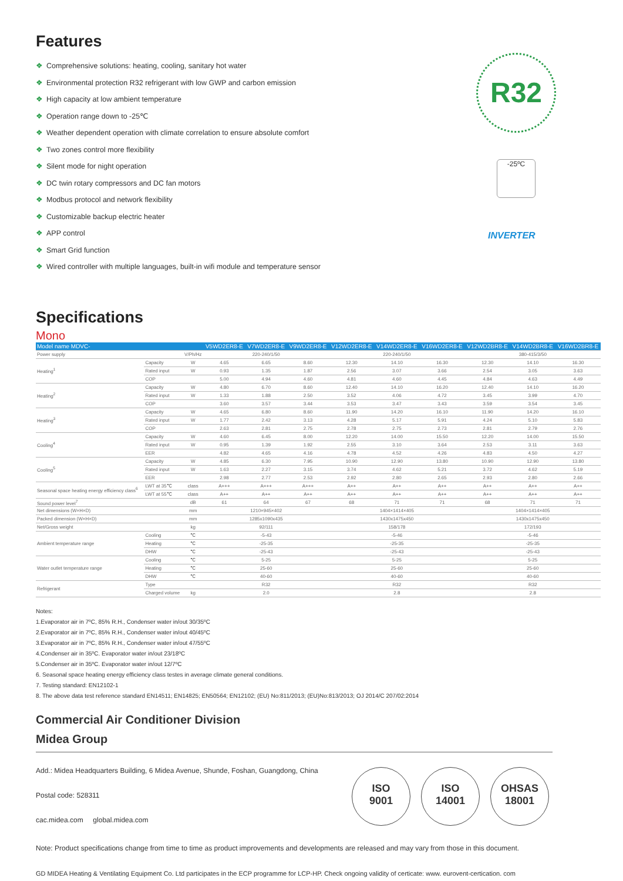Features
❖ Comprehensive solutions: heating, cooling, sanitary hot water
❖ Environmental protection R32 refrigerant with low GWP and carbon emission
❖ High capacity at low ambient temperature
❖ Operation range down to -25℃
❖ Weather dependent operation with climate correlation to ensure absolute comfort
❖ Two zones control more flexibility
❖ Silent mode for night operation
❖ DC twin rotary compressors and DC fan motors
❖ Modbus protocol and network flexibility
❖ Customizable backup electric heater
❖ APP control
❖ Smart Grid function
❖ Wired controller with multiple languages, built-in wifi module and temperature sensor
R32
-25ºC
INVERTER
Specifications
Mono
| Model name MDVC- | | | V5WD2ER8-E | V7WD2ER8-E | V9WD2ER8-E | V12WD2ER8-E | V14WD2ER8-E | V16WD2ER8-E | V12WD2BR8-E | V14WD2BR8-E | V16WD2BR8-E |
| --- | --- | --- | --- | --- | --- | --- | --- | --- | --- | --- | --- |
| Power supply | | V/Ph/Hz | 220-240/1/50 | | | 220-240/1/50 | | | 380-415/3/50 | | |
| Heating<sup>1</sup> | Capacity | W | 4.65 | 6.65 | 8.60 | 12.30 | 14.10 | 16.30 | 12.30 | 14.10 | 16.30 |
| | Rated input | W | 0.93 | 1.35 | 1.87 | 2.56 | 3.07 | 3.66 | 2.54 | 3.05 | 3.63 |
| | COP | | 5.00 | 4.94 | 4.60 | 4.81 | 4.60 | 4.45 | 4.84 | 4.63 | 4.49 |
| Heating<sup>2</sup> | Capacity | W | 4.80 | 6.70 | 8.60 | 12.40 | 14.10 | 16.20 | 12.40 | 14.10 | 16.20 |
| | Rated input | W | 1.33 | 1.88 | 2.50 | 3.52 | 4.06 | 4.72 | 3.45 | 3.99 | 4.70 |
| | COP | | 3.60 | 3.57 | 3.44 | 3.53 | 3.47 | 3.43 | 3.59 | 3.54 | 3.45 |
| Heating<sup>3</sup> | Capacity | W | 4.65 | 6.80 | 8.60 | 11.90 | 14.20 | 16.10 | 11.90 | 14.20 | 16.10 |
| | Rated input | W | 1.77 | 2.42 | 3.13 | 4.28 | 5.17 | 5.91 | 4.24 | 5.10 | 5.83 |
| | COP | | 2.63 | 2.81 | 2.75 | 2.78 | 2.75 | 2.73 | 2.81 | 2.79 | 2.76 |
| Cooling<sup>4</sup> | Capacity | W | 4.60 | 6.45 | 8.00 | 12.20 | 14.00 | 15.50 | 12.20 | 14.00 | 15.50 |
| | Rated input | W | 0.95 | 1.39 | 1.92 | 2.55 | 3.10 | 3.64 | 2.53 | 3.11 | 3.63 |
| | EER | | 4.82 | 4.65 | 4.16 | 4.78 | 4.52 | 4.26 | 4.83 | 4.50 | 4.27 |
| Cooling<sup>5</sup> | Capacity | W | 4.85 | 6.30 | 7.95 | 10.90 | 12.90 | 13.80 | 10.90 | 12.90 | 13.80 |
| | Rated input | W | 1.63 | 2.27 | 3.15 | 3.74 | 4.62 | 5.21 | 3.72 | 4.62 | 5.19 |
| | EER | | 2.98 | 2.77 | 2.53 | 2.92 | 2.80 | 2.65 | 2.93 | 2.80 | 2.66 |
| Seasonal space heating energy efficiency class<sup>6</sup> | LWT at 35℃ | class | A+++ | A+++ | A+++ | A++ | A++ | A++ | A++ | A++ | A++ |
| | LWT at 55℃ | class | A++ | A++ | A++ | A++ | A++ | A++ | A++ | A++ | A++ |
| Sound power level<sup>7</sup> | | dB | 61 | 64 | 67 | 68 | 71 | 71 | 68 | 71 | 71 |
| Net dimensions (W×H×D) | | mm | 1210×945×402 | | | 1404×1414×405 | | | 1404×1414×405 | | |
| Packed dimension (W×H×D) | | mm | 1285x1090x435 | | | 1430x1475x450 | | | 1430x1475x450 | | |
| Net/Gross weight | | kg | 92/111 | | | 158/178 | | | 172/193 | | |
| Ambient temperature range | Cooling | ℃ | -5-43 | | | -5-46 | | | -5-46 | | |
| | Heating | ℃ | -25-35 | | | -25-35 | | | -25-35 | | |
| | DHW | ℃ | -25-43 | | | -25-43 | | | -25-43 | | |
| Water outlet temperature range | Cooling | ℃ | 5-25 | | | 5-25 | | | 5-25 | | |
| | Heating | ℃ | 25-60 | | | 25-60 | | | 25-60 | | |
| | DHW | ℃ | 40-60 | | | 40-60 | | | 40-60 | | |
| Refrigerant | Type | | R32 | | | R32 | | | R32 | | |
| | Charged volume | kg | 2.0 | | | 2.8 | | | 2.8 | | |
Notes:
1.Evaporator air in 7ºC, 85% R.H., Condenser water in/out 30/35ºC
2.Evaporator air in 7ºC, 85% R.H., Condenser water in/out 40/45ºC
3.Evaporator air in 7ºC, 85% R.H., Condenser water in/out 47/55ºC
4.Condenser air in 35ºC. Evaporator water in/out 23/18ºC
5.Condenser air in 35ºC. Evaporator water in/out 12/7ºC
6. Seasonal space heating energy efficiency class testes in average climate general conditions.
7. Testing standard: EN12102-1
8. The above data test reference standard EN14511; EN14825; EN50564; EN12102; (EU) No:811/2013; (EU)No:813/2013; OJ 2014/C 207/02:2014
Commercial Air Conditioner Division
Midea Group
Add.: Midea Headquarters Building, 6 Midea Avenue, Shunde, Foshan, Guangdong, China
Postal code: 528311
cac.midea.com global.midea.com
ISO
9001
ISO
14001
OHSAS
18001
Note: Product specifications change from time to time as product improvements and developments are released and may vary from those in this document.
GD MIDEA Heating & Ventilating Equipment Co. Ltd participates in the ECP programme for LCP-HP. Check ongoing validity of certicate: www. eurovent-certication. com